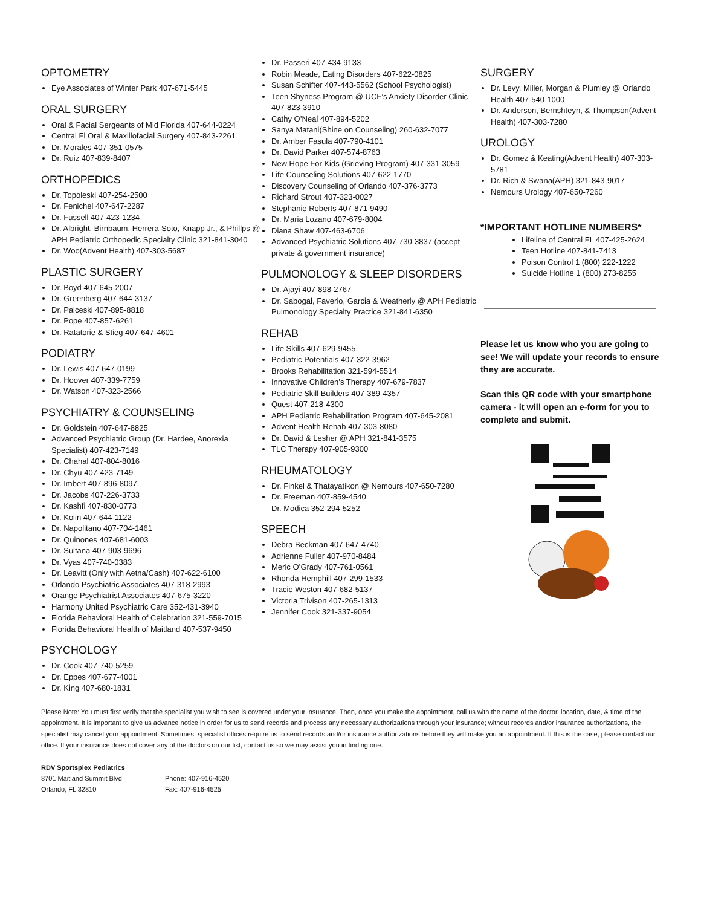OPTOMETRY
Eye Associates of Winter Park 407-671-5445
ORAL SURGERY
Oral & Facial Sergeants of Mid Florida 407-644-0224
Central Fl Oral & Maxillofacial Surgery 407-843-2261
Dr. Morales 407-351-0575
Dr. Ruiz 407-839-8407
ORTHOPEDICS
Dr. Topoleski 407-254-2500
Dr. Fenichel 407-647-2287
Dr. Fussell 407-423-1234
Dr. Albright, Birnbaum, Herrera-Soto, Knapp Jr., & Phillps @ APH Pediatric Orthopedic Specialty Clinic 321-841-3040
Dr. Woo(Advent Health) 407-303-5687
PLASTIC SURGERY
Dr. Boyd 407-645-2007
Dr. Greenberg 407-644-3137
Dr. Palceski 407-895-8818
Dr. Pope 407-857-6261
Dr. Ratatorie & Stieg 407-647-4601
PODIATRY
Dr. Lewis 407-647-0199
Dr. Hoover 407-339-7759
Dr. Watson 407-323-2566
PSYCHIATRY & COUNSELING
Dr. Goldstein 407-647-8825
Advanced Psychiatric Group (Dr. Hardee, Anorexia Specialist) 407-423-7149
Dr. Chahal 407-804-8016
Dr. Chyu 407-423-7149
Dr. Imbert 407-896-8097
Dr. Jacobs 407-226-3733
Dr. Kashfi 407-830-0773
Dr. Kolin 407-644-1122
Dr. Napolitano 407-704-1461
Dr. Quinones 407-681-6003
Dr. Sultana 407-903-9696
Dr. Vyas 407-740-0383
Dr. Leavitt (Only with Aetna/Cash) 407-622-6100
Orlando Psychiatric Associates 407-318-2993
Orange Psychiatrist Associates 407-675-3220
Harmony United Psychiatric Care 352-431-3940
Florida Behavioral Health of Celebration 321-559-7015
Florida Behavioral Health of Maitland 407-537-9450
PSYCHOLOGY
Dr. Cook 407-740-5259
Dr. Eppes 407-677-4001
Dr. King 407-680-1831
Dr. Passeri 407-434-9133
Robin Meade, Eating Disorders 407-622-0825
Susan Schifter 407-443-5562 (School Psychologist)
Teen Shyness Program @ UCF’s Anxiety Disorder Clinic 407-823-3910
Cathy O’Neal 407-894-5202
Sanya Matani(Shine on Counseling) 260-632-7077
Dr. Amber Fasula 407-790-4101
Dr. David Parker 407-574-8763
New Hope For Kids (Grieving Program) 407-331-3059
Life Counseling Solutions 407-622-1770
Discovery Counseling of Orlando 407-376-3773
Richard Strout 407-323-0027
Stephanie Roberts 407-871-9490
Dr. Maria Lozano 407-679-8004
Diana Shaw 407-463-6706
Advanced Psychiatric Solutions 407-730-3837 (accept private & government insurance)
PULMONOLOGY & SLEEP DISORDERS
Dr. Ajayi 407-898-2767
Dr. Sabogal, Faverio, Garcia & Weatherly @ APH Pediatric Pulmonology Specialty Practice 321-841-6350
REHAB
Life Skills 407-629-9455
Pediatric Potentials 407-322-3962
Brooks Rehabilitation 321-594-5514
Innovative Children’s Therapy 407-679-7837
Pediatric Skill Builders 407-389-4357
Quest 407-218-4300
APH Pediatric Rehabilitation Program 407-645-2081
Advent Health Rehab 407-303-8080
Dr. David & Lesher @ APH 321-841-3575
TLC Therapy 407-905-9300
RHEUMATOLOGY
Dr. Finkel & Thatayatikon @ Nemours 407-650-7280
Dr. Freeman 407-859-4540
Dr. Modica 352-294-5252
SPEECH
Debra Beckman 407-647-4740
Adrienne Fuller 407-970-8484
Meric O’Grady 407-761-0561
Rhonda Hemphill 407-299-1533
Tracie Weston 407-682-5137
Victoria Trivison 407-265-1313
Jennifer Cook 321-337-9054
SURGERY
Dr. Levy, Miller, Morgan & Plumley @ Orlando Health 407-540-1000
Dr. Anderson, Bernshteyn, & Thompson(Advent Health) 407-303-7280
UROLOGY
Dr. Gomez & Keating(Advent Health) 407-303-5781
Dr. Rich & Swana(APH) 321-843-9017
Nemours Urology 407-650-7260
*IMPORTANT HOTLINE NUMBERS*
Lifeline of Central FL 407-425-2624
Teen Hotline 407-841-7413
Poison Control 1 (800) 222-1222
Suicide Hotline 1 (800) 273-8255
Please let us know who you are going to see! We will update your records to ensure they are accurate.
Scan this QR code with your smartphone camera - it will open an e-form for you to complete and submit.
Please Note: You must first verify that the specialist you wish to see is covered under your insurance. Then, once you make the appointment, call us with the name of the doctor, location, date, & time of the appointment. It is important to give us advance notice in order for us to send records and process any necessary authorizations through your insurance; without records and/or insurance authorizations, the specialist may cancel your appointment. Sometimes, specialist offices require us to send records and/or insurance authorizations before they will make you an appointment. If this is the case, please contact our office. If your insurance does not cover any of the doctors on our list, contact us so we may assist you in finding one.
RDV Sportsplex Pediatrics
8701 Maitland Summit Blvd Phone: 407-916-4520
Orlando, FL 32810 Fax: 407-916-4525